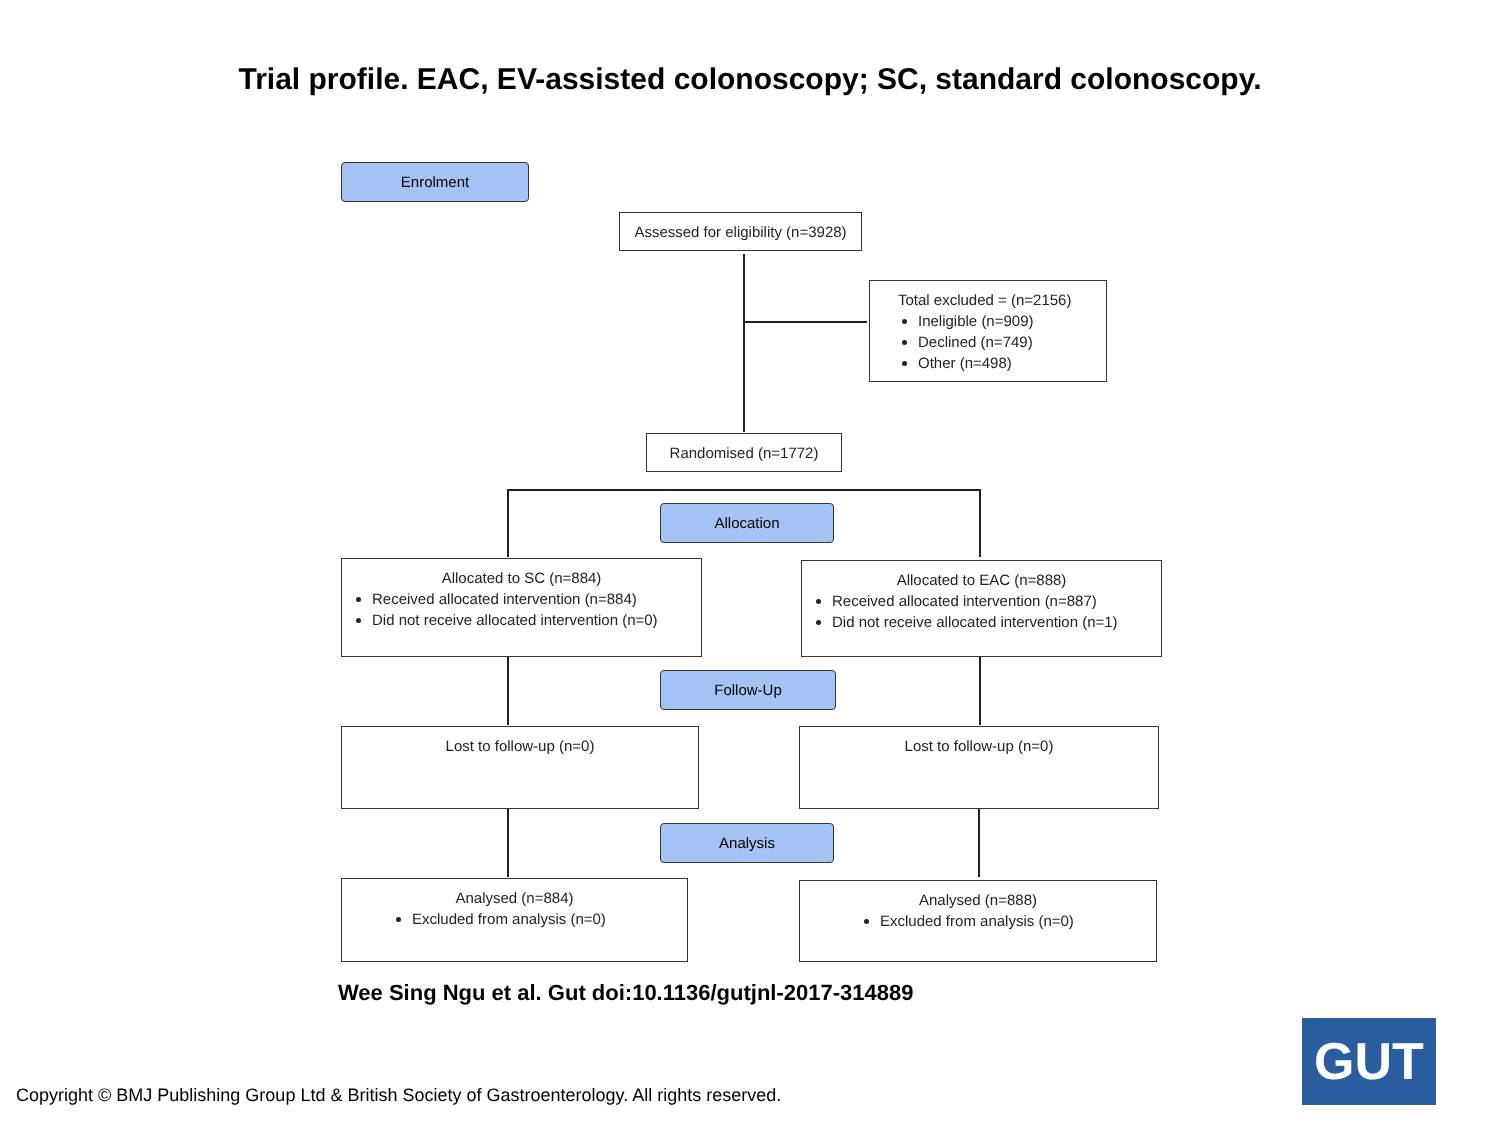Trial profile. EAC, EV-assisted colonoscopy; SC, standard colonoscopy.
Enrolment
Assessed for eligibility (n=3928)
Total excluded = (n=2156)
Ineligible (n=909)
Declined (n=749)
Other (n=498)
Randomised (n=1772)
Allocation
Allocated to SC (n=884)
Received allocated intervention (n=884)
Did not receive allocated intervention (n=0)
Allocated to EAC (n=888)
Received allocated intervention (n=887)
Did not receive allocated intervention (n=1)
Follow-Up
Lost to follow-up (n=0) Lost to follow-up (n=0)
Analysis
Analysed (n=884)
Excluded from analysis (n=0)
Analysed (n=888)
Excluded from analysis (n=0)
Wee Sing Ngu et al. Gut doi:10.1136/gutjnl-2017-314889
Copyright © BMJ Publishing Group Ltd & British Society of Gastroenterology. All rights reserved.
GUT